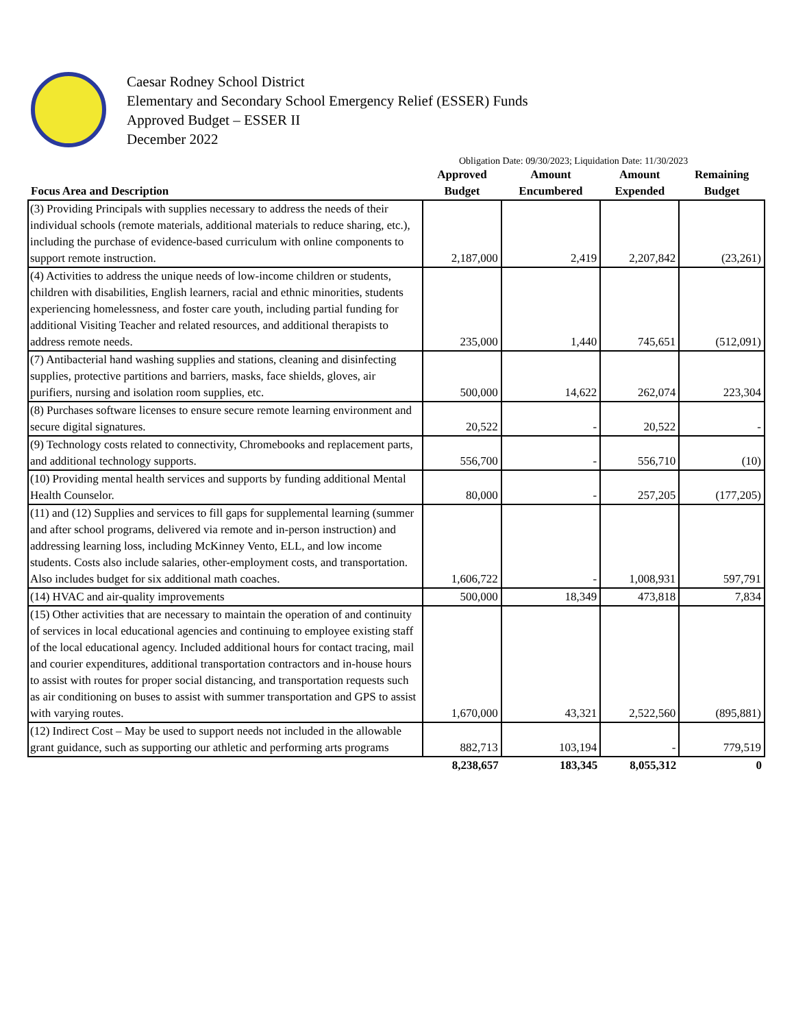Caesar Rodney School District
Elementary and Secondary School Emergency Relief (ESSER) Funds
Approved Budget – ESSER II
December 2022
Obligation Date: 09/30/2023; Liquidation Date: 11/30/2023
| Focus Area and Description | Approved Budget | Amount Encumbered | Amount Expended | Remaining Budget |
| --- | --- | --- | --- | --- |
| (3) Providing Principals with supplies necessary to address the needs of their individual schools (remote materials, additional materials to reduce sharing, etc.), including the purchase of evidence-based curriculum with online components to support remote instruction. | 2,187,000 | 2,419 | 2,207,842 | (23,261) |
| (4) Activities to address the unique needs of low-income children or students, children with disabilities, English learners, racial and ethnic minorities, students experiencing homelessness, and foster care youth, including partial funding for additional Visiting Teacher and related resources, and additional therapists to address remote needs. | 235,000 | 1,440 | 745,651 | (512,091) |
| (7) Antibacterial hand washing supplies and stations, cleaning and disinfecting supplies, protective partitions and barriers, masks, face shields, gloves, air purifiers, nursing and isolation room supplies, etc. | 500,000 | 14,622 | 262,074 | 223,304 |
| (8) Purchases software licenses to ensure secure remote learning environment and secure digital signatures. | 20,522 | - | 20,522 | - |
| (9) Technology costs related to connectivity, Chromebooks and replacement parts, and additional technology supports. | 556,700 | - | 556,710 | (10) |
| (10) Providing mental health services and supports by funding additional Mental Health Counselor. | 80,000 | - | 257,205 | (177,205) |
| (11) and (12) Supplies and services to fill gaps for supplemental learning (summer and after school programs, delivered via remote and in-person instruction) and addressing learning loss, including McKinney Vento, ELL, and low income students. Costs also include salaries, other-employment costs, and transportation. Also includes budget for six additional math coaches. | 1,606,722 | - | 1,008,931 | 597,791 |
| (14) HVAC and air-quality improvements | 500,000 | 18,349 | 473,818 | 7,834 |
| (15) Other activities that are necessary to maintain the operation of and continuity of services in local educational agencies and continuing to employee existing staff of the local educational agency. Included additional hours for contact tracing, mail and courier expenditures, additional transportation contractors and in-house hours to assist with routes for proper social distancing, and transportation requests such as air conditioning on buses to assist with summer transportation and GPS to assist with varying routes. | 1,670,000 | 43,321 | 2,522,560 | (895,881) |
| (12) Indirect Cost – May be used to support needs not included in the allowable grant guidance, such as supporting our athletic and performing arts programs | 882,713 | 103,194 | - | 779,519 |
| | 8,238,657 | 183,345 | 8,055,312 | 0 |